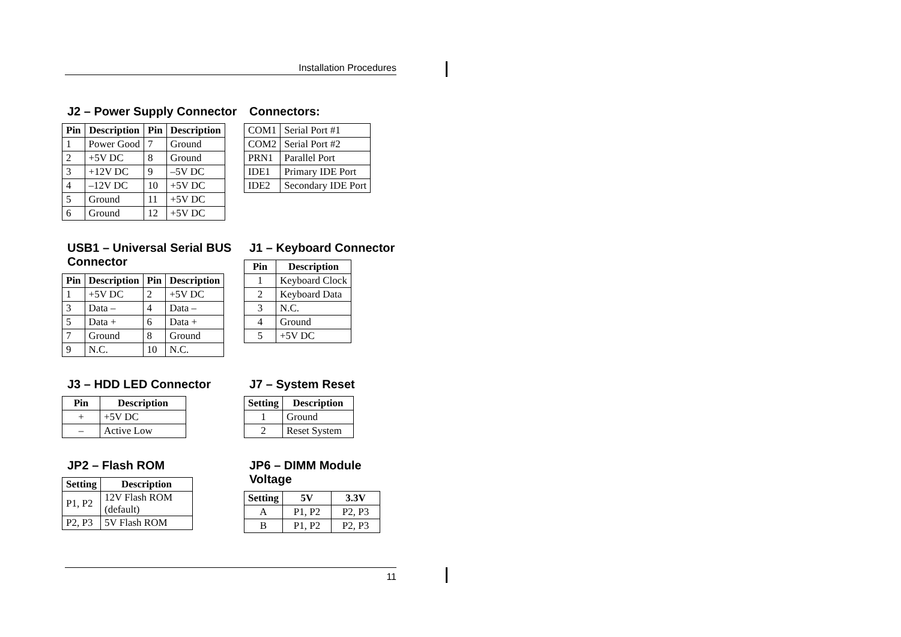Installation Procedures
J2 – Power Supply Connector
| Pin | Description | Pin | Description |
| --- | --- | --- | --- |
| 1 | Power Good | 7 | Ground |
| 2 | +5V DC | 8 | Ground |
| 3 | +12V DC | 9 | –5V DC |
| 4 | –12V DC | 10 | +5V DC |
| 5 | Ground | 11 | +5V DC |
| 6 | Ground | 12 | +5V DC |
Connectors:
| COM1 | Serial Port #1 |
| COM2 | Serial Port #2 |
| PRN1 | Parallel Port |
| IDE1 | Primary IDE Port |
| IDE2 | Secondary IDE Port |
USB1 – Universal Serial BUS
Connector
| Pin | Description | Pin | Description |
| --- | --- | --- | --- |
| 1 | +5V DC | 2 | +5V DC |
| 3 | Data – | 4 | Data – |
| 5 | Data + | 6 | Data + |
| 7 | Ground | 8 | Ground |
| 9 | N.C. | 10 | N.C. |
J1 – Keyboard Connector
| Pin | Description |
| --- | --- |
| 1 | Keyboard Clock |
| 2 | Keyboard Data |
| 3 | N.C. |
| 4 | Ground |
| 5 | +5V DC |
J3 – HDD LED Connector
| Pin | Description |
| --- | --- |
| + | +5V DC |
| – | Active Low |
J7 – System Reset
| Setting | Description |
| --- | --- |
| 1 | Ground |
| 2 | Reset System |
JP2 – Flash ROM
| Setting | Description |
| --- | --- |
| P1, P2 | 12V Flash ROM (default) |
| P2, P3 | 5V Flash ROM |
JP6 – DIMM Module Voltage
| Setting | 5V | 3.3V |
| --- | --- | --- |
| A | P1, P2 | P2, P3 |
| B | P1, P2 | P2, P3 |
11